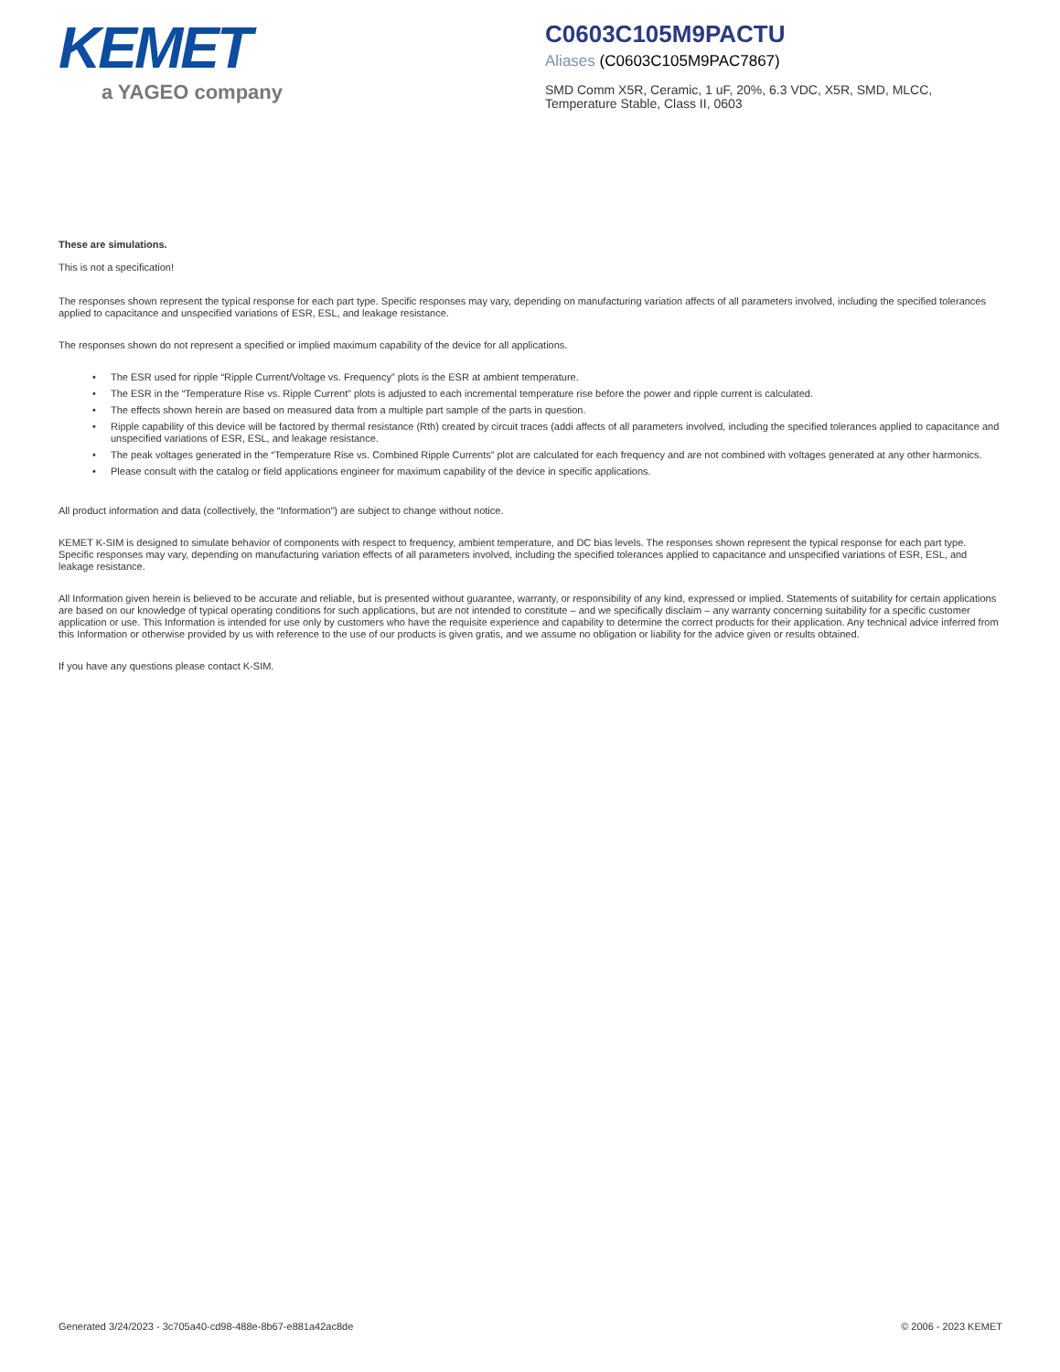KEMET
a YAGEO company
C0603C105M9PACTU
Aliases (C0603C105M9PAC7867)
SMD Comm X5R, Ceramic, 1 uF, 20%, 6.3 VDC, X5R, SMD, MLCC, Temperature Stable, Class II, 0603
These are simulations.
This is not a specification!
The responses shown represent the typical response for each part type. Specific responses may vary, depending on manufacturing variation affects of all parameters involved, including the specified tolerances applied to capacitance and unspecified variations of ESR, ESL, and leakage resistance.
The responses shown do not represent a specified or implied maximum capability of the device for all applications.
• The ESR used for ripple “Ripple Current/Voltage vs. Frequency” plots is the ESR at ambient temperature.
• The ESR in the “Temperature Rise vs. Ripple Current” plots is adjusted to each incremental temperature rise before the power and ripple current is calculated.
• The effects shown herein are based on measured data from a multiple part sample of the parts in question.
• Ripple capability of this device will be factored by thermal resistance (Rth) created by circuit traces (addi affects of all parameters involved, including the specified tolerances applied to capacitance and unspecified variations of ESR, ESL, and leakage resistance.
• The peak voltages generated in the “Temperature Rise vs. Combined Ripple Currents” plot are calculated for each frequency and are not combined with voltages generated at any other harmonics.
• Please consult with the catalog or field applications engineer for maximum capability of the device in specific applications.
All product information and data (collectively, the “Information”) are subject to change without notice.
KEMET K-SIM is designed to simulate behavior of components with respect to frequency, ambient temperature, and DC bias levels. The responses shown represent the typical response for each part type. Specific responses may vary, depending on manufacturing variation effects of all parameters involved, including the specified tolerances applied to capacitance and unspecified variations of ESR, ESL, and leakage resistance.
All Information given herein is believed to be accurate and reliable, but is presented without guarantee, warranty, or responsibility of any kind, expressed or implied. Statements of suitability for certain applications are based on our knowledge of typical operating conditions for such applications, but are not intended to constitute – and we specifically disclaim – any warranty concerning suitability for a specific customer application or use. This Information is intended for use only by customers who have the requisite experience and capability to determine the correct products for their application. Any technical advice inferred from this Information or otherwise provided by us with reference to the use of our products is given gratis, and we assume no obligation or liability for the advice given or results obtained.
If you have any questions please contact K-SIM.
Generated 3/24/2023 - 3c705a40-cd98-488e-8b67-e881a42ac8de © 2006 - 2023 KEMET